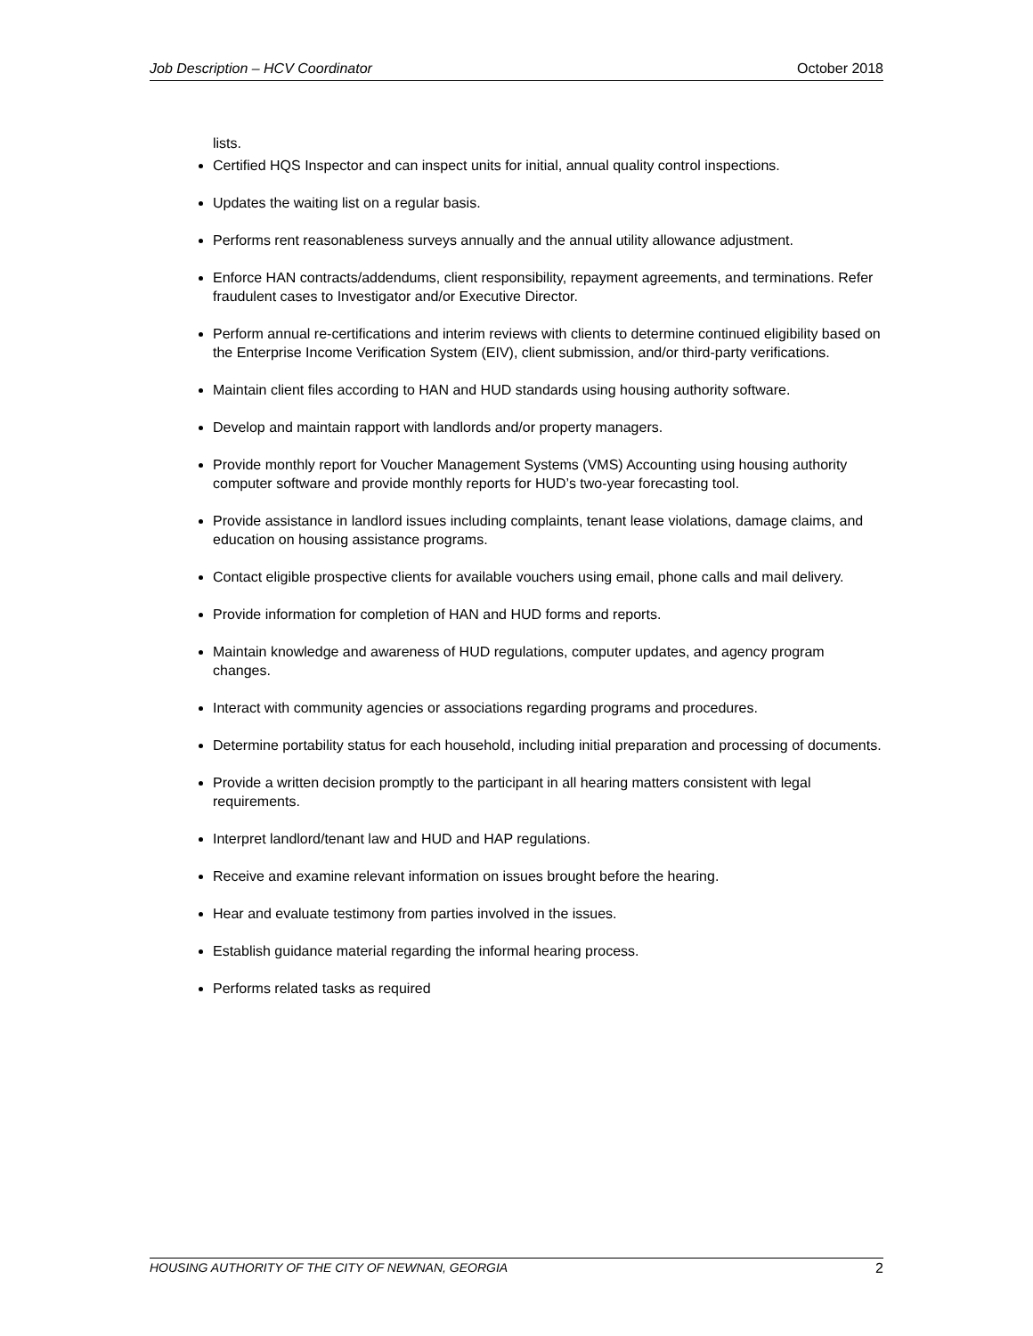Job Description – HCV Coordinator October 2018
lists.
Certified HQS Inspector and can inspect units for initial, annual quality control inspections.
Updates the waiting list on a regular basis.
Performs rent reasonableness surveys annually and the annual utility allowance adjustment.
Enforce HAN contracts/addendums, client responsibility, repayment agreements, and terminations. Refer fraudulent cases to Investigator and/or Executive Director.
Perform annual re-certifications and interim reviews with clients to determine continued eligibility based on the Enterprise Income Verification System (EIV), client submission, and/or third-party verifications.
Maintain client files according to HAN and HUD standards using housing authority software.
Develop and maintain rapport with landlords and/or property managers.
Provide monthly report for Voucher Management Systems (VMS) Accounting using housing authority computer software and provide monthly reports for HUD’s two-year forecasting tool.
Provide assistance in landlord issues including complaints, tenant lease violations, damage claims, and education on housing assistance programs.
Contact eligible prospective clients for available vouchers using email, phone calls and mail delivery.
Provide information for completion of HAN and HUD forms and reports.
Maintain knowledge and awareness of HUD regulations, computer updates, and agency program changes.
Interact with community agencies or associations regarding programs and procedures.
Determine portability status for each household, including initial preparation and processing of documents.
Provide a written decision promptly to the participant in all hearing matters consistent with legal requirements.
Interpret landlord/tenant law and HUD and HAP regulations.
Receive and examine relevant information on issues brought before the hearing.
Hear and evaluate testimony from parties involved in the issues.
Establish guidance material regarding the informal hearing process.
Performs related tasks as required
HOUSING AUTHORITY OF THE CITY OF NEWNAN, GEORGIA 2